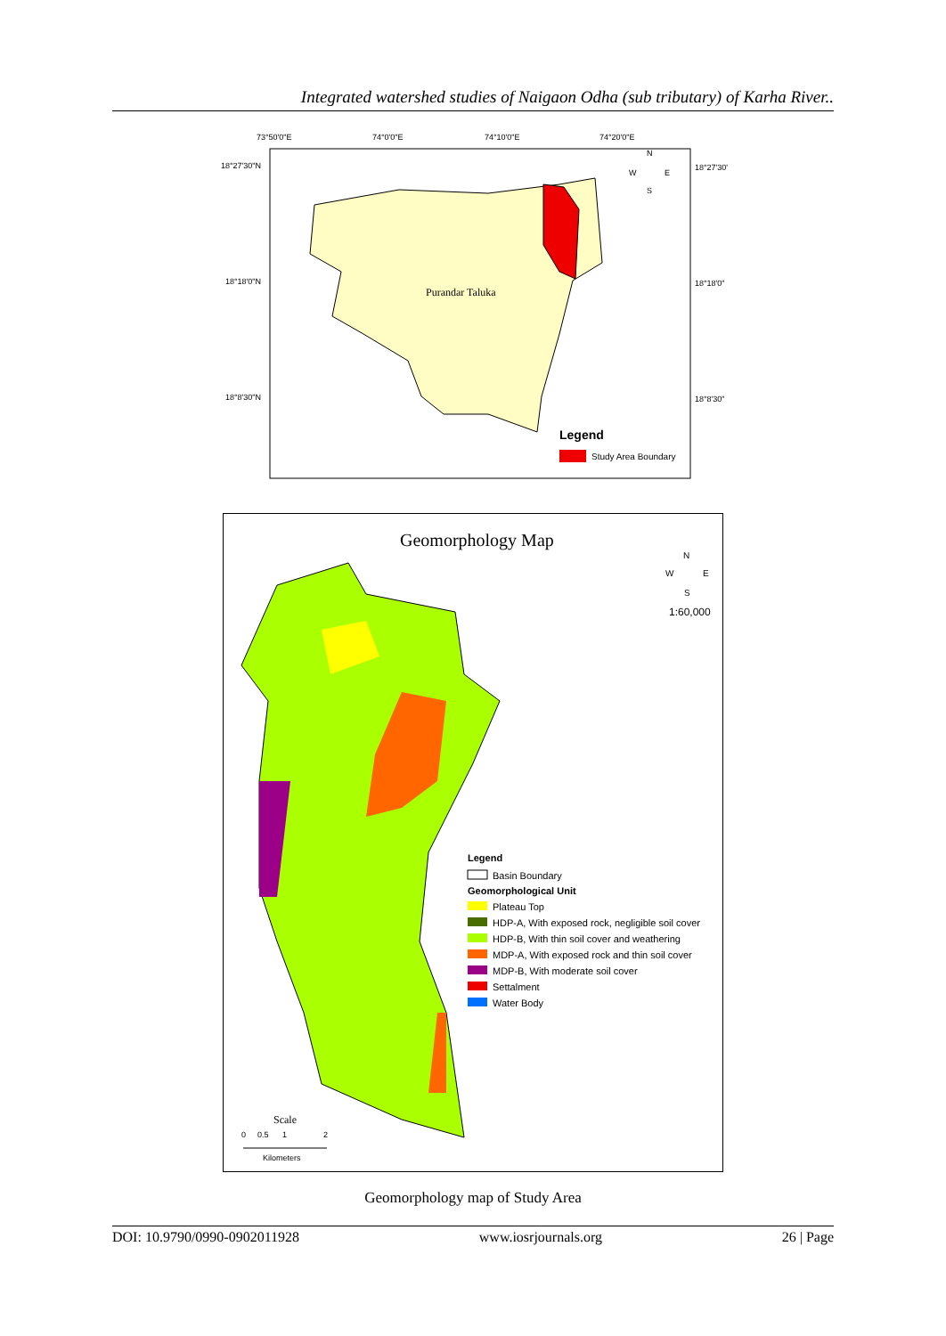Integrated watershed studies of Naigaon Odha (sub tributary) of Karha River..
73°50'0"E
74°0'0"E
74°10'0"E
74°20'0"E
18°27'30"N
18°18'0"N
18°8'30"N
18°27'30'
18°18'0"
18°8'30"
W
E
N
S
Purandar Taluka
Legend
Study Area Boundary
Geomorphology Map
N
W
E
S
1:60,000
Legend
Basin Boundary
Geomorphological Unit
Plateau Top
HDP-A, With exposed rock, negligible soil cover
HDP-B, With thin soil cover and weathering
MDP-A, With exposed rock and thin soil cover
MDP-B, With moderate soil cover
Settalment
Water Body
Scale
0
0.5
1
2
Kilometers
Geomorphology map of Study Area
DOI: 10.9790/0990-0902011928 www.iosrjournals.org 26 | Page